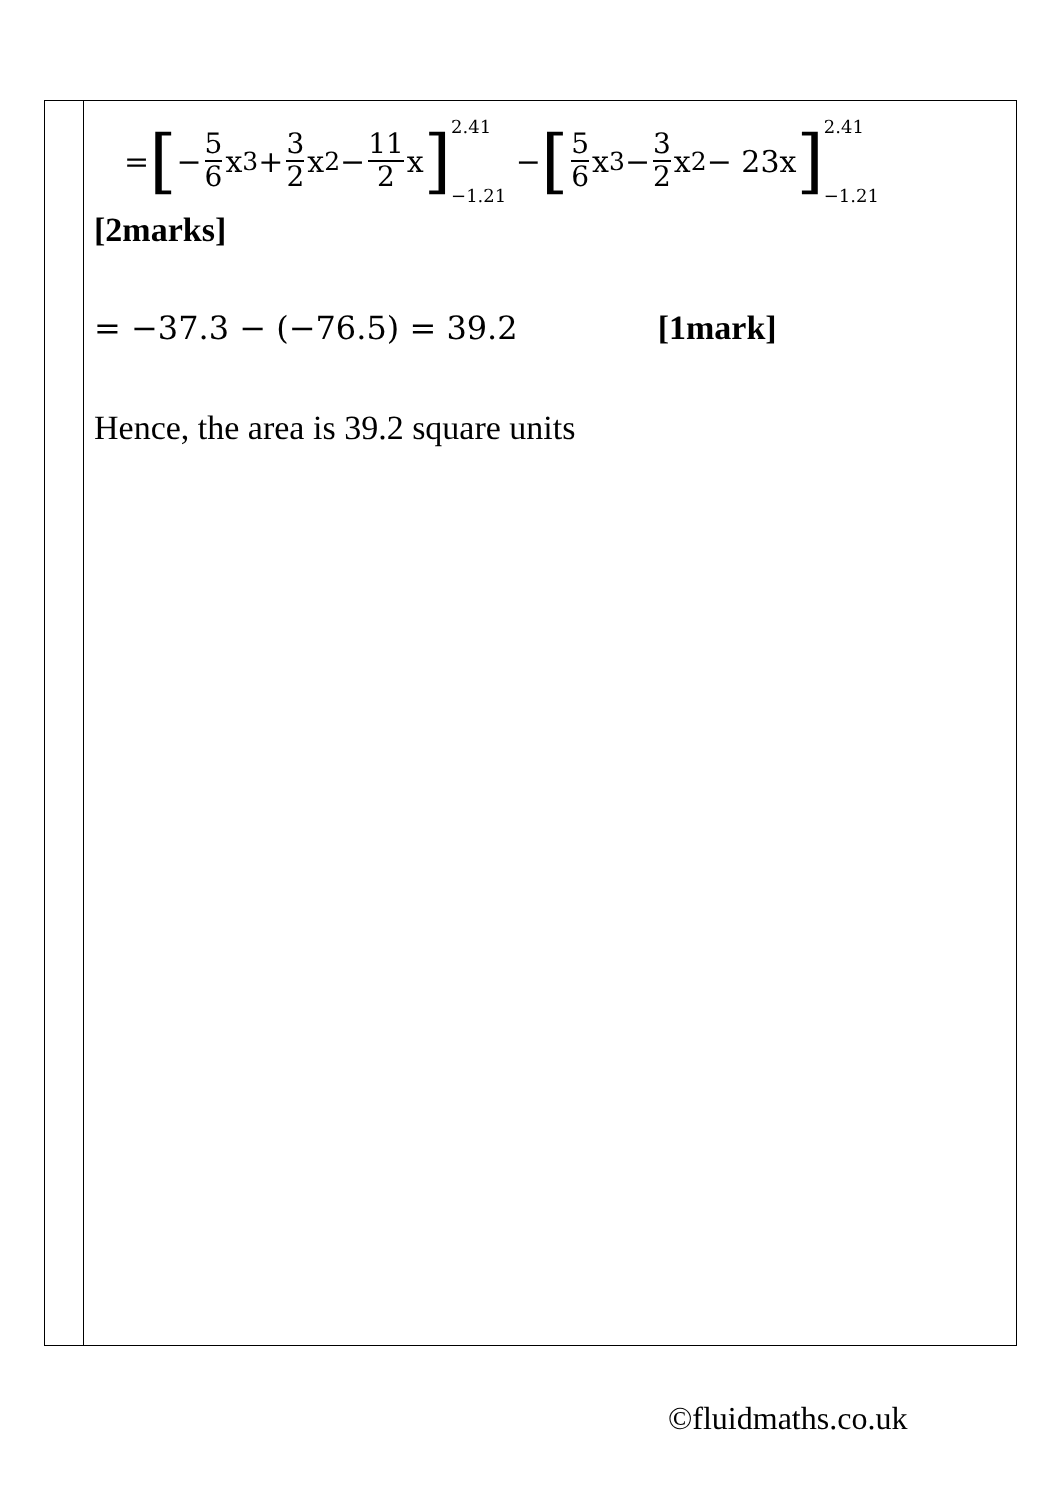| | = [ − 5 6 x<sup>3</sup> + 3 2 x<sup>2</sup> − 11 2 x ] 2.41 −1.21 − [ 5 6 x<sup>3</sup> − 3 2 x<sup>2</sup> − 23x ] 2.41 −1.21 [2marks] = −37.3 − (−76.5) = 39.2 [1mark] Hence, the area is 39.2 square units |
©fluidmaths.co.uk